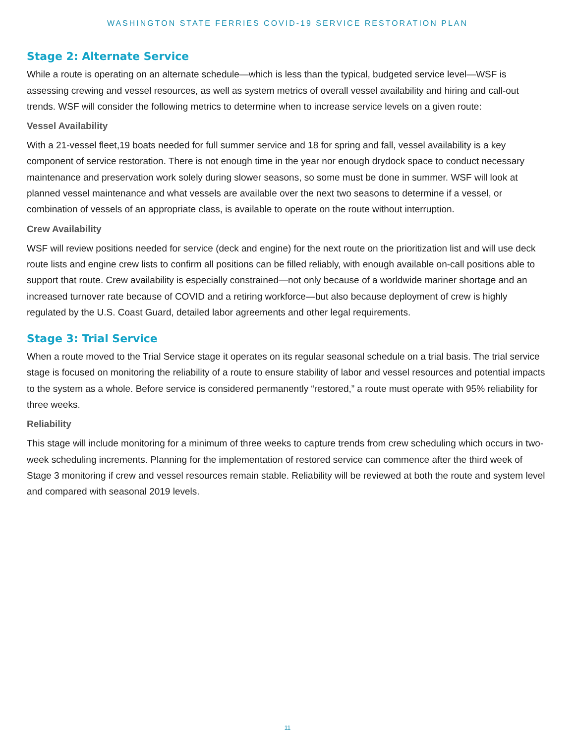WASHINGTON STATE FERRIES COVID-19 SERVICE RESTORATION PLAN
Stage 2: Alternate Service
While a route is operating on an alternate schedule—which is less than the typical, budgeted service level—WSF is assessing crewing and vessel resources, as well as system metrics of overall vessel availability and hiring and call-out trends. WSF will consider the following metrics to determine when to increase service levels on a given route:
Vessel Availability
With a 21-vessel fleet,19 boats needed for full summer service and 18 for spring and fall, vessel availability is a key component of service restoration. There is not enough time in the year nor enough drydock space to conduct necessary maintenance and preservation work solely during slower seasons, so some must be done in summer. WSF will look at planned vessel maintenance and what vessels are available over the next two seasons to determine if a vessel, or combination of vessels of an appropriate class, is available to operate on the route without interruption.
Crew Availability
WSF will review positions needed for service (deck and engine) for the next route on the prioritization list and will use deck route lists and engine crew lists to confirm all positions can be filled reliably, with enough available on-call positions able to support that route. Crew availability is especially constrained—not only because of a worldwide mariner shortage and an increased turnover rate because of COVID and a retiring workforce—but also because deployment of crew is highly regulated by the U.S. Coast Guard, detailed labor agreements and other legal requirements.
Stage 3: Trial Service
When a route moved to the Trial Service stage it operates on its regular seasonal schedule on a trial basis. The trial service stage is focused on monitoring the reliability of a route to ensure stability of labor and vessel resources and potential impacts to the system as a whole. Before service is considered permanently “restored,” a route must operate with 95% reliability for three weeks.
Reliability
This stage will include monitoring for a minimum of three weeks to capture trends from crew scheduling which occurs in two-week scheduling increments. Planning for the implementation of restored service can commence after the third week of Stage 3 monitoring if crew and vessel resources remain stable. Reliability will be reviewed at both the route and system level and compared with seasonal 2019 levels.
11